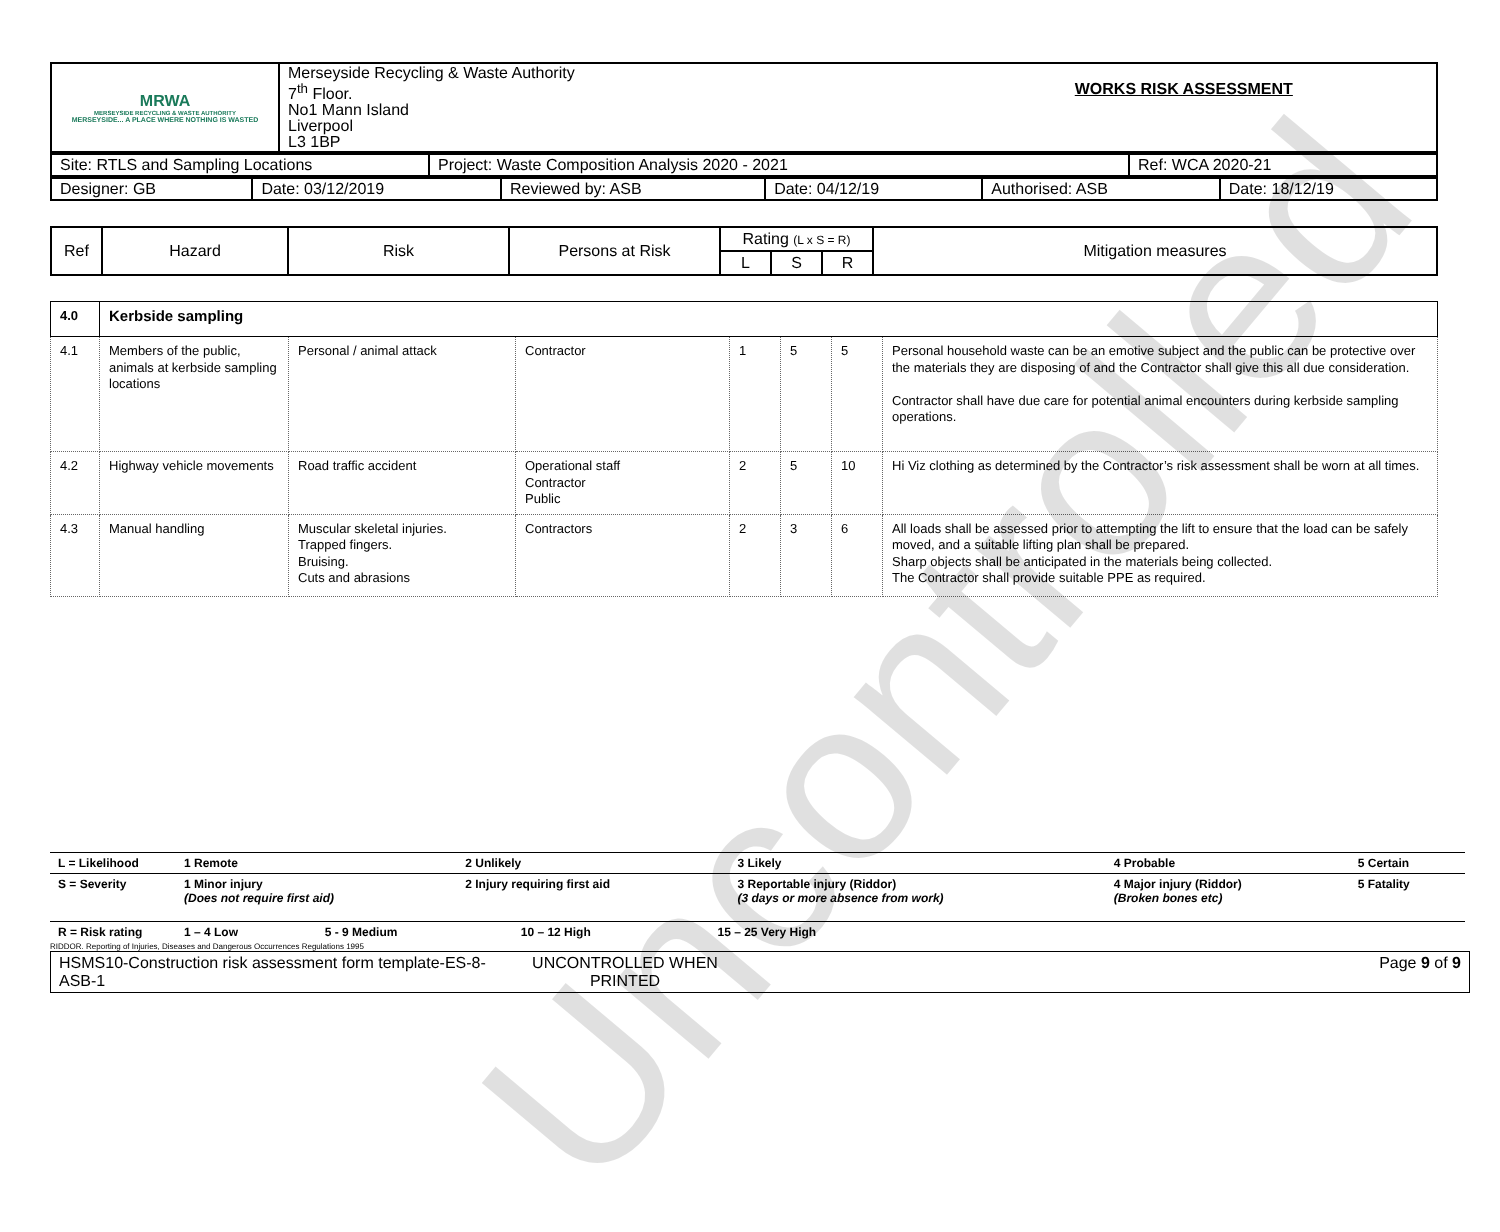| MRWA MERSEYSIDE RECYCLING & WASTE AUTHORITY MERSEYSIDE... A PLACE WHERE NOTHING IS WASTED | Merseyside Recycling & Waste Authority 7<sup>th</sup> Floor. No1 Mann Island Liverpool L3 1BP | WORKS RISK ASSESSMENT |
| Site: RTLS and Sampling Locations | Project: Waste Composition Analysis 2020 - 2021 | Ref: WCA 2020-21 |
| Designer: GB | Date: 03/12/2019 | Reviewed by: ASB | Date: 04/12/19 | Authorised: ASB | Date: 18/12/19 |
| Ref | Hazard | Risk | Persons at Risk | Rating (L x S = R) | | | Mitigation measures |
| | | | | L | S | R | |
| 4.0 | Kerbside sampling | | | | | | |
| 4.1 | Members of the public, animals at kerbside sampling locations | Personal / animal attack | Contractor | 1 | 5 | 5 | Personal household waste can be an emotive subject and the public can be protective over the materials they are disposing of and the Contractor shall give this all due consideration. Contractor shall have due care for potential animal encounters during kerbside sampling operations. |
| 4.2 | Highway vehicle movements | Road traffic accident | Operational staff Contractor Public | 2 | 5 | 10 | Hi Viz clothing as determined by the Contractor’s risk assessment shall be worn at all times. |
| 4.3 | Manual handling | Muscular skeletal injuries. Trapped fingers. Bruising. Cuts and abrasions | Contractors | 2 | 3 | 6 | All loads shall be assessed prior to attempting the lift to ensure that the load can be safely moved, and a suitable lifting plan shall be prepared. Sharp objects shall be anticipated in the materials being collected. The Contractor shall provide suitable PPE as required. |
| L = Likelihood | 1 Remote | 2 Unlikely | 3 Likely | 4 Probable | 5 Certain |
| S = Severity | 1 Minor injury (Does not require first aid) | 2 Injury requiring first aid | 3 Reportable injury (Riddor) (3 days or more absence from work) | 4 Major injury (Riddor) (Broken bones etc) | 5 Fatality |
| R = Risk rating | 1 – 4 Low 5 - 9 Medium 10 – 12 High 15 – 25 Very High | | | | |
RIDDOR. Reporting of Injuries, Diseases and Dangerous Occurrences Regulations 1995
| HSMS10-Construction risk assessment form template-ES-8-ASB-1 | UNCONTROLLED WHEN PRINTED | Page 9 of 9 |
Uncontrolled